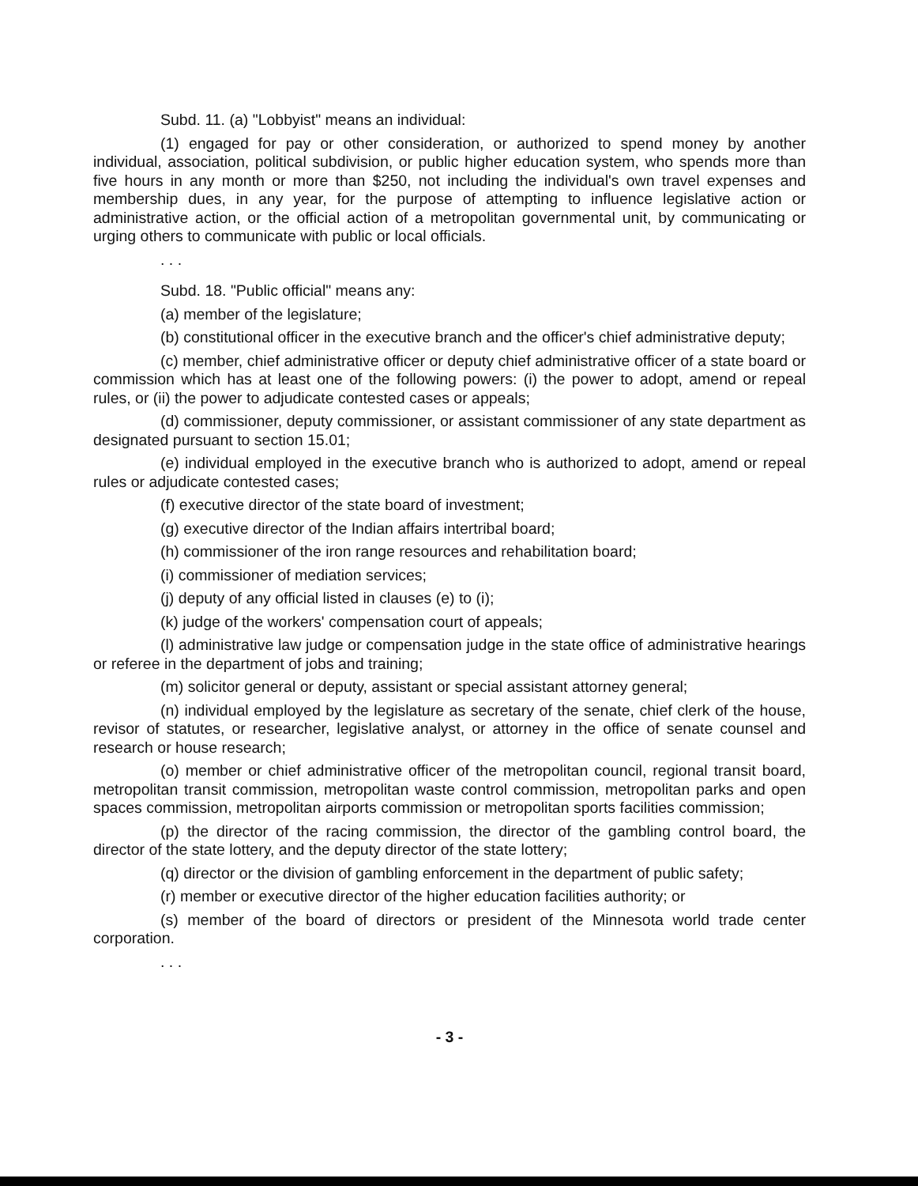Subd. 11. (a) "Lobbyist" means an individual:
(1) engaged for pay or other consideration, or authorized to spend money by another individual, association, political subdivision, or public higher education system, who spends more than five hours in any month or more than $250, not including the individual's own travel expenses and membership dues, in any year, for the purpose of attempting to influence legislative action or administrative action, or the official action of a metropolitan governmental unit, by communicating or urging others to communicate with public or local officials.
. . .
Subd. 18. "Public official" means any:
(a) member of the legislature;
(b) constitutional officer in the executive branch and the officer's chief administrative deputy;
(c) member, chief administrative officer or deputy chief administrative officer of a state board or commission which has at least one of the following powers: (i) the power to adopt, amend or repeal rules, or (ii) the power to adjudicate contested cases or appeals;
(d) commissioner, deputy commissioner, or assistant commissioner of any state department as designated pursuant to section 15.01;
(e) individual employed in the executive branch who is authorized to adopt, amend or repeal rules or adjudicate contested cases;
(f) executive director of the state board of investment;
(g) executive director of the Indian affairs intertribal board;
(h) commissioner of the iron range resources and rehabilitation board;
(i) commissioner of mediation services;
(j) deputy of any official listed in clauses (e) to (i);
(k) judge of the workers' compensation court of appeals;
(l) administrative law judge or compensation judge in the state office of administrative hearings or referee in the department of jobs and training;
(m) solicitor general or deputy, assistant or special assistant attorney general;
(n) individual employed by the legislature as secretary of the senate, chief clerk of the house, revisor of statutes, or researcher, legislative analyst, or attorney in the office of senate counsel and research or house research;
(o) member or chief administrative officer of the metropolitan council, regional transit board, metropolitan transit commission, metropolitan waste control commission, metropolitan parks and open spaces commission, metropolitan airports commission or metropolitan sports facilities commission;
(p) the director of the racing commission, the director of the gambling control board, the director of the state lottery, and the deputy director of the state lottery;
(q) director or the division of gambling enforcement in the department of public safety;
(r) member or executive director of the higher education facilities authority; or
(s) member of the board of directors or president of the Minnesota world trade center corporation.
. . .
- 3 -